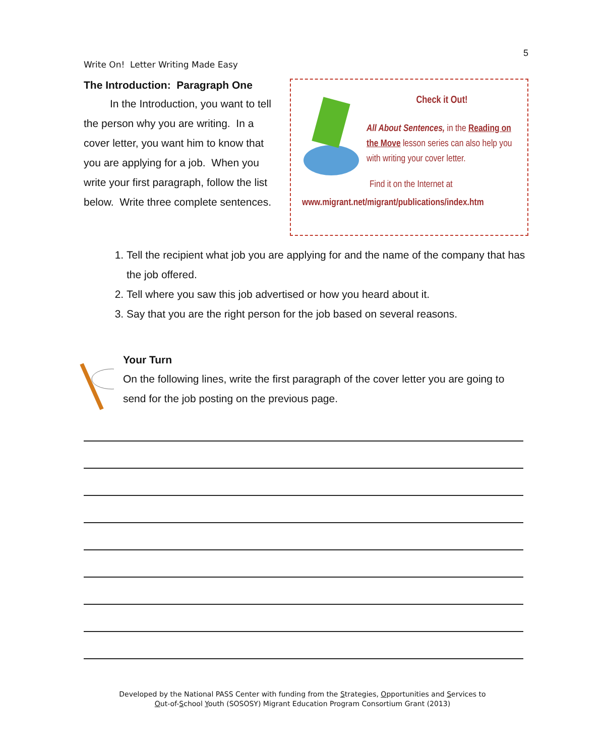5
Write On! Letter Writing Made Easy
The Introduction: Paragraph One
In the Introduction, you want to tell the person why you are writing. In a cover letter, you want him to know that you are applying for a job. When you write your first paragraph, follow the list below. Write three complete sentences.
Check it Out!
All About Sentences, in the Reading on the Move lesson series can also help you with writing your cover letter.
Find it on the Internet at
www.migrant.net/migrant/publications/index.htm
1. Tell the recipient what job you are applying for and the name of the company that has the job offered.
2. Tell where you saw this job advertised or how you heard about it.
3. Say that you are the right person for the job based on several reasons.
Your Turn
On the following lines, write the first paragraph of the cover letter you are going to send for the job posting on the previous page.
Developed by the National PASS Center with funding from the Strategies, Opportunities and Services to
Out-of-School Youth (SOSOSY) Migrant Education Program Consortium Grant (2013)